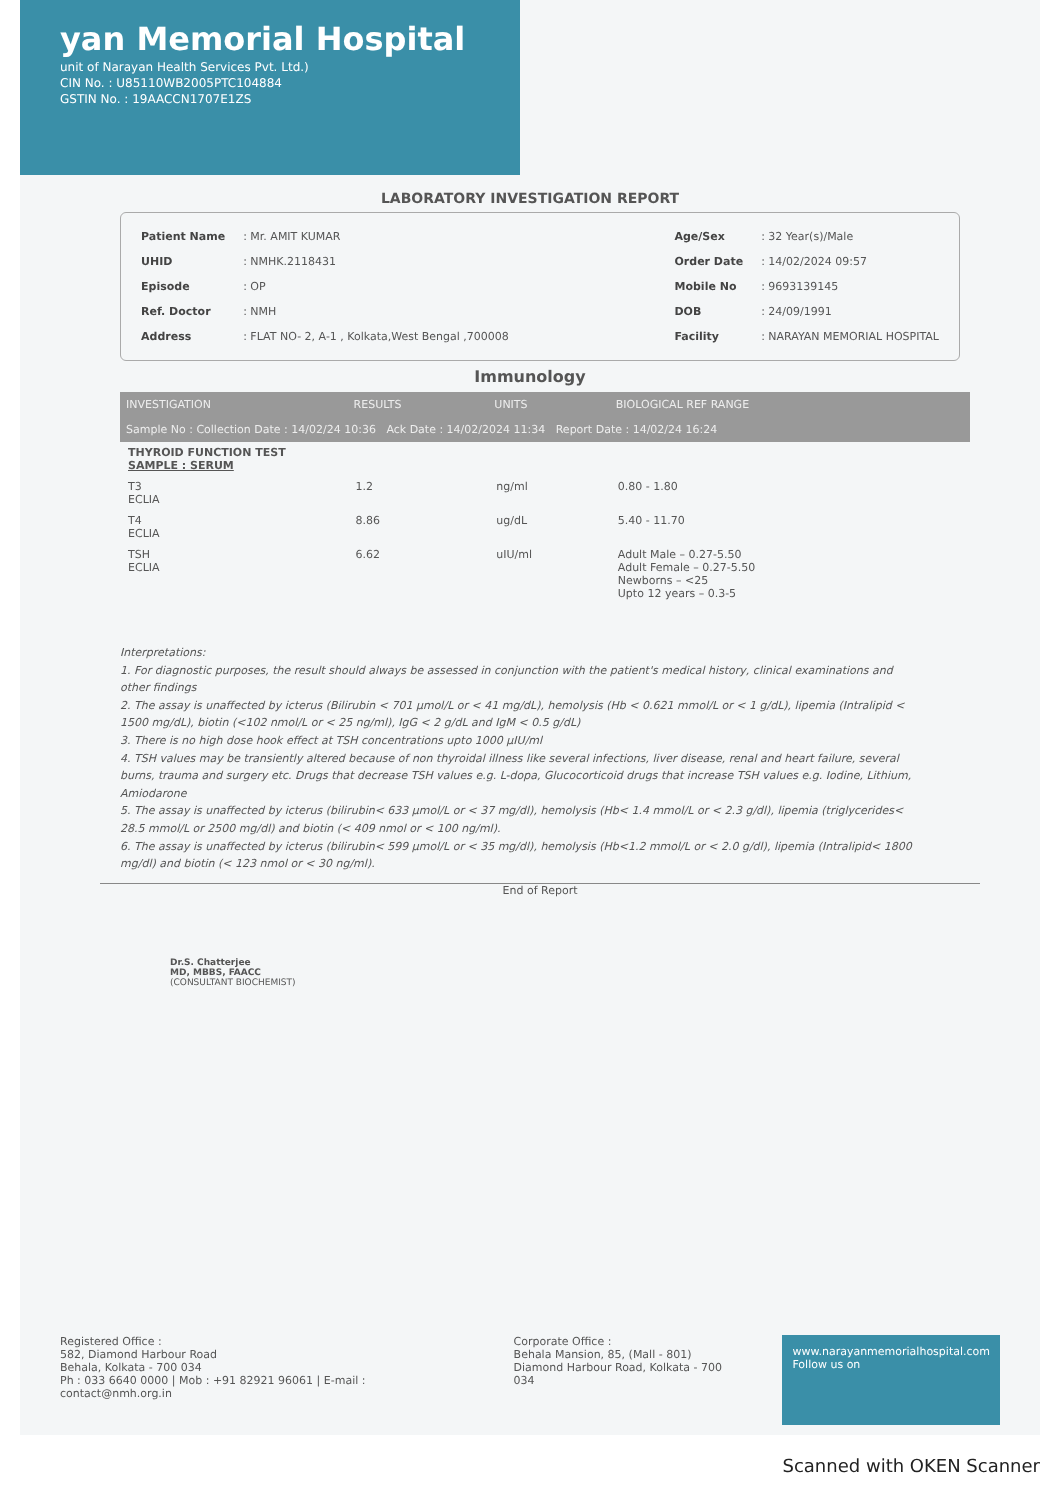yan Memorial Hospital
unit of Narayan Health Services Pvt. Ltd.)
CIN No. : U85110WB2005PTC104884
GSTIN No. : 19AACCN1707E1ZS
LABORATORY INVESTIGATION REPORT
| Patient Name | : Mr. AMIT KUMAR |
| UHID | : NMHK.2118431 |
| Episode | : OP |
| Ref. Doctor | : NMH |
| Address | : FLAT NO- 2, A-1 , Kolkata,West Bengal ,700008 |
| Age/Sex | : 32 Year(s)/Male |
| Order Date | : 14/02/2024 09:57 |
| Mobile No | : 9693139145 |
| DOB | : 24/09/1991 |
| Facility | : NARAYAN MEMORIAL HOSPITAL |
Immunology
| INVESTIGATION | RESULTS | UNITS | BIOLOGICAL REF RANGE |
| --- | --- | --- | --- |
| Sample No : Collection Date : 14/02/24 10:36 Ack Date : 14/02/2024 11:34 Report Date : 14/02/24 16:24 | | | |
| THYROID FUNCTION TEST SAMPLE : SERUM | | | |
| T3 ECLIA | 1.2 | ng/ml | 0.80 - 1.80 |
| T4 ECLIA | 8.86 | ug/dL | 5.40 - 11.70 |
| TSH ECLIA | 6.62 | uIU/ml | Adult Male – 0.27-5.50 Adult Female – 0.27-5.50 Newborns – <25 Upto 12 years – 0.3-5 |
Interpretations:
1. For diagnostic purposes, the result should always be assessed in conjunction with the patient's medical history, clinical examinations and other findings
2. The assay is unaffected by icterus (Bilirubin < 701 µmol/L or < 41 mg/dL), hemolysis (Hb < 0.621 mmol/L or < 1 g/dL), lipemia (Intralipid < 1500 mg/dL), biotin (<102 nmol/L or < 25 ng/ml), IgG < 2 g/dL and IgM < 0.5 g/dL)
3. There is no high dose hook effect at TSH concentrations upto 1000 µIU/ml
4. TSH values may be transiently altered because of non thyroidal illness like several infections, liver disease, renal and heart failure, several burns, trauma and surgery etc. Drugs that decrease TSH values e.g. L-dopa, Glucocorticoid drugs that increase TSH values e.g. Iodine, Lithium, Amiodarone
5. The assay is unaffected by icterus (bilirubin< 633 µmol/L or < 37 mg/dl), hemolysis (Hb< 1.4 mmol/L or < 2.3 g/dl), lipemia (triglycerides< 28.5 mmol/L or 2500 mg/dl) and biotin (< 409 nmol or < 100 ng/ml).
6. The assay is unaffected by icterus (bilirubin< 599 µmol/L or < 35 mg/dl), hemolysis (Hb<1.2 mmol/L or < 2.0 g/dl), lipemia (Intralipid< 1800 mg/dl) and biotin (< 123 nmol or < 30 ng/ml).
End of Report
Dr.S. Chatterjee
MD, MBBS, FAACC
(CONSULTANT BIOCHEMIST)
Registered Office :
582, Diamond Harbour Road
Behala, Kolkata - 700 034
Ph : 033 6640 0000 | Mob : +91 82921 96061 | E-mail : contact@nmh.org.in
Corporate Office :
Behala Mansion, 85, (Mall - 801)
Diamond Harbour Road, Kolkata - 700 034
www.narayanmemorialhospital.com
Follow us on
Scanned with OKEN Scanner